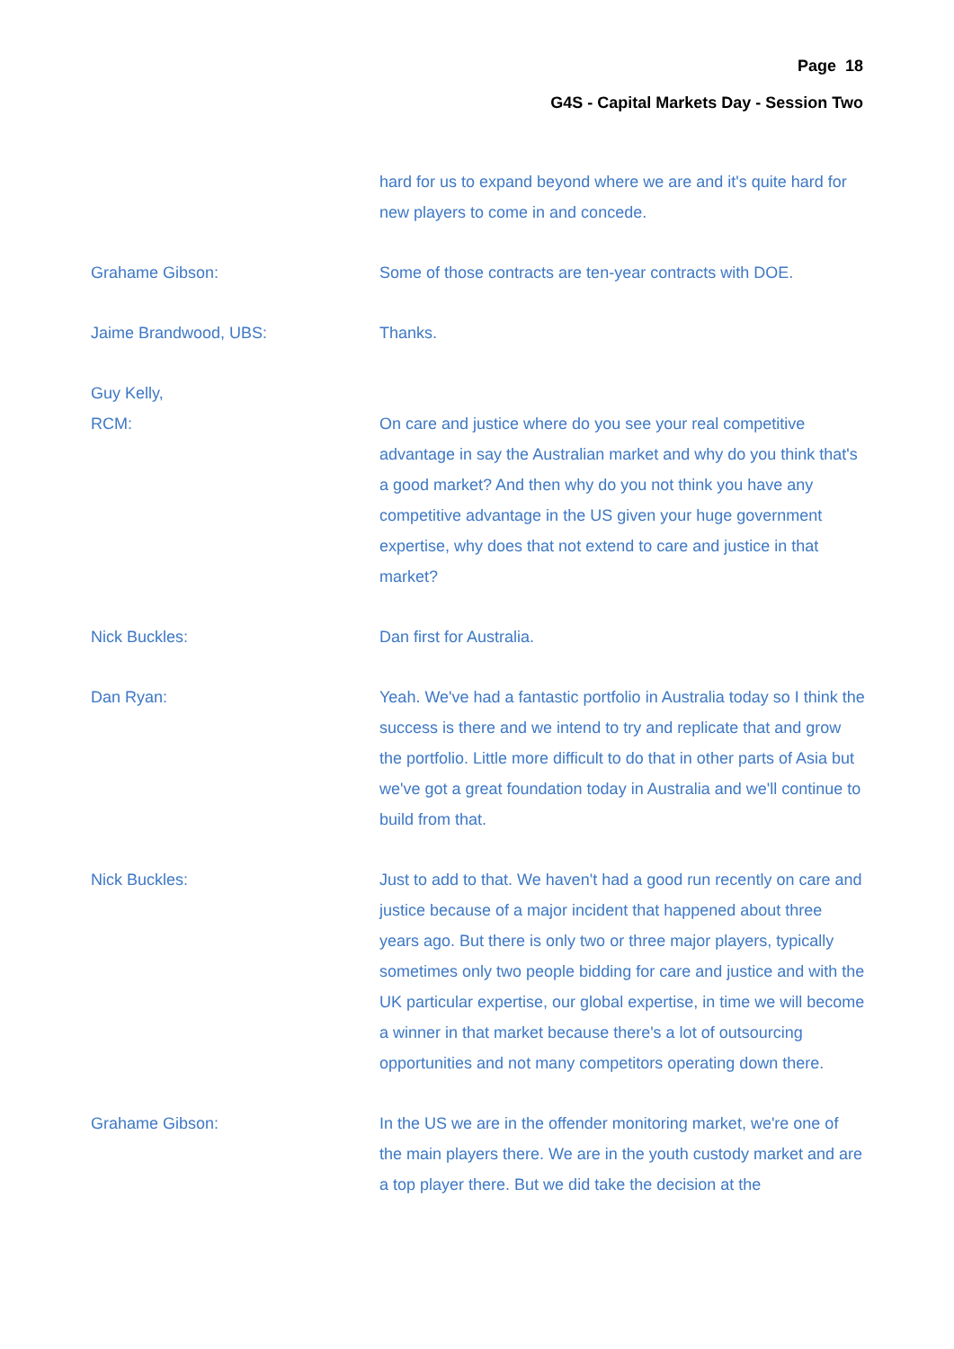Page 18
G4S - Capital Markets Day - Session Two
hard for us to expand beyond where we are and it's quite hard for new players to come in and concede.
Grahame Gibson: Some of those contracts are ten-year contracts with DOE.
Jaime Brandwood, UBS: Thanks.
Guy Kelly,
RCM:
On care and justice where do you see your real competitive advantage in say the Australian market and why do you think that's a good market? And then why do you not think you have any competitive advantage in the US given your huge government expertise, why does that not extend to care and justice in that market?
Nick Buckles: Dan first for Australia.
Dan Ryan: Yeah. We've had a fantastic portfolio in Australia today so I think the success is there and we intend to try and replicate that and grow the portfolio. Little more difficult to do that in other parts of Asia but we've got a great foundation today in Australia and we'll continue to build from that.
Nick Buckles: Just to add to that. We haven't had a good run recently on care and justice because of a major incident that happened about three years ago. But there is only two or three major players, typically sometimes only two people bidding for care and justice and with the UK particular expertise, our global expertise, in time we will become a winner in that market because there's a lot of outsourcing opportunities and not many competitors operating down there.
Grahame Gibson: In the US we are in the offender monitoring market, we're one of the main players there. We are in the youth custody market and are a top player there. But we did take the decision at the